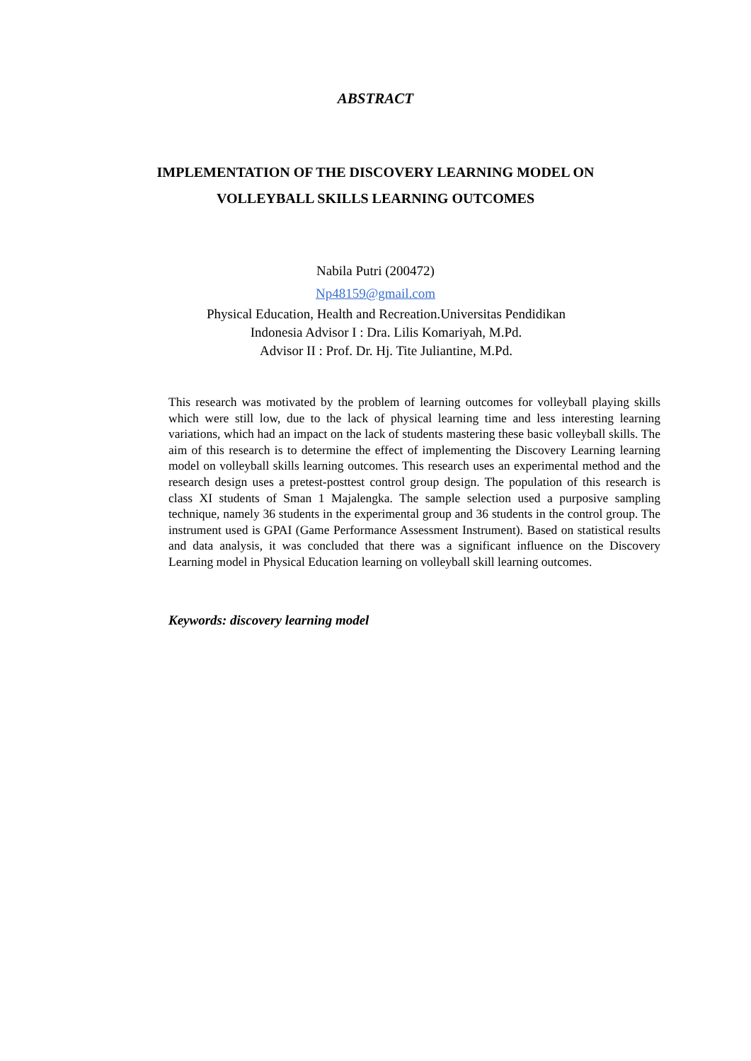ABSTRACT
IMPLEMENTATION OF THE DISCOVERY LEARNING MODEL ON
VOLLEYBALL SKILLS LEARNING OUTCOMES
Nabila Putri (200472)
Np48159@gmail.com
Physical Education, Health and Recreation.Universitas Pendidikan
Indonesia Advisor I : Dra. Lilis Komariyah, M.Pd.
Advisor II : Prof. Dr. Hj. Tite Juliantine, M.Pd.
This research was motivated by the problem of learning outcomes for volleyball playing skills which were still low, due to the lack of physical learning time and less interesting learning variations, which had an impact on the lack of students mastering these basic volleyball skills. The aim of this research is to determine the effect of implementing the Discovery Learning learning model on volleyball skills learning outcomes. This research uses an experimental method and the research design uses a pretest-posttest control group design. The population of this research is class XI students of Sman 1 Majalengka. The sample selection used a purposive sampling technique, namely 36 students in the experimental group and 36 students in the control group. The instrument used is GPAI (Game Performance Assessment Instrument). Based on statistical results and data analysis, it was concluded that there was a significant influence on the Discovery Learning model in Physical Education learning on volleyball skill learning outcomes.
Keywords: discovery learning model